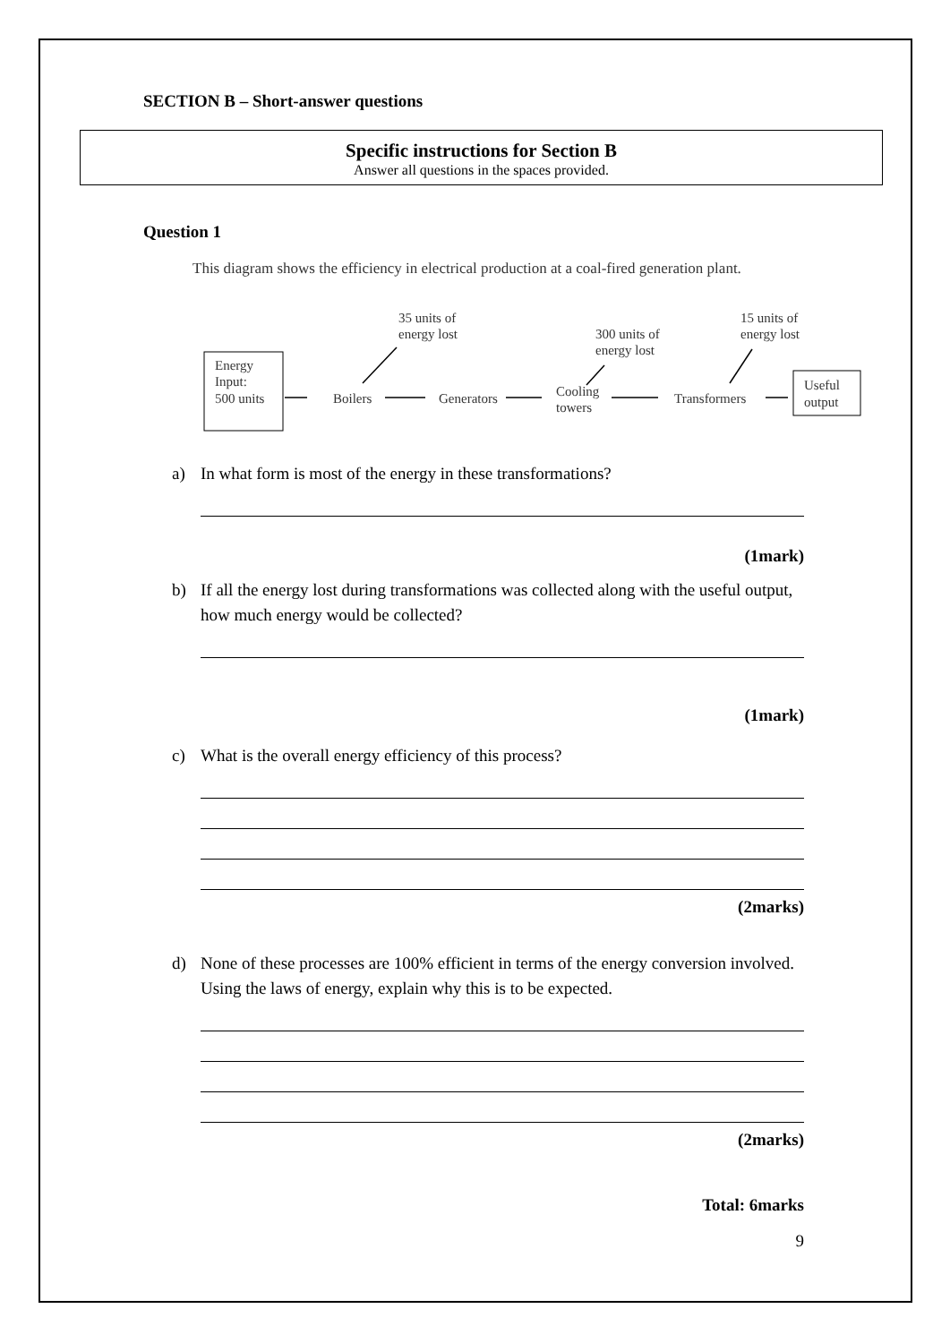SECTION B – Short-answer questions
Specific instructions for Section B
Answer all questions in the spaces provided.
Question 1
This diagram shows the efficiency in electrical production at a coal-fired generation plant.
Energy
Input:
500 units
Boilers
Generators
Cooling
towers
Transformers
Useful
output
35 units of
energy lost
300 units of
energy lost
15 units of
energy lost
a)
In what form is most of the energy in these transformations?
(1mark)
b)
If all the energy lost during transformations was collected along with the useful output, how much energy would be collected?
(1mark)
c)
What is the overall energy efficiency of this process?
(2marks)
d)
None of these processes are 100% efficient in terms of the energy conversion involved. Using the laws of energy, explain why this is to be expected.
(2marks)
Total: 6marks
9